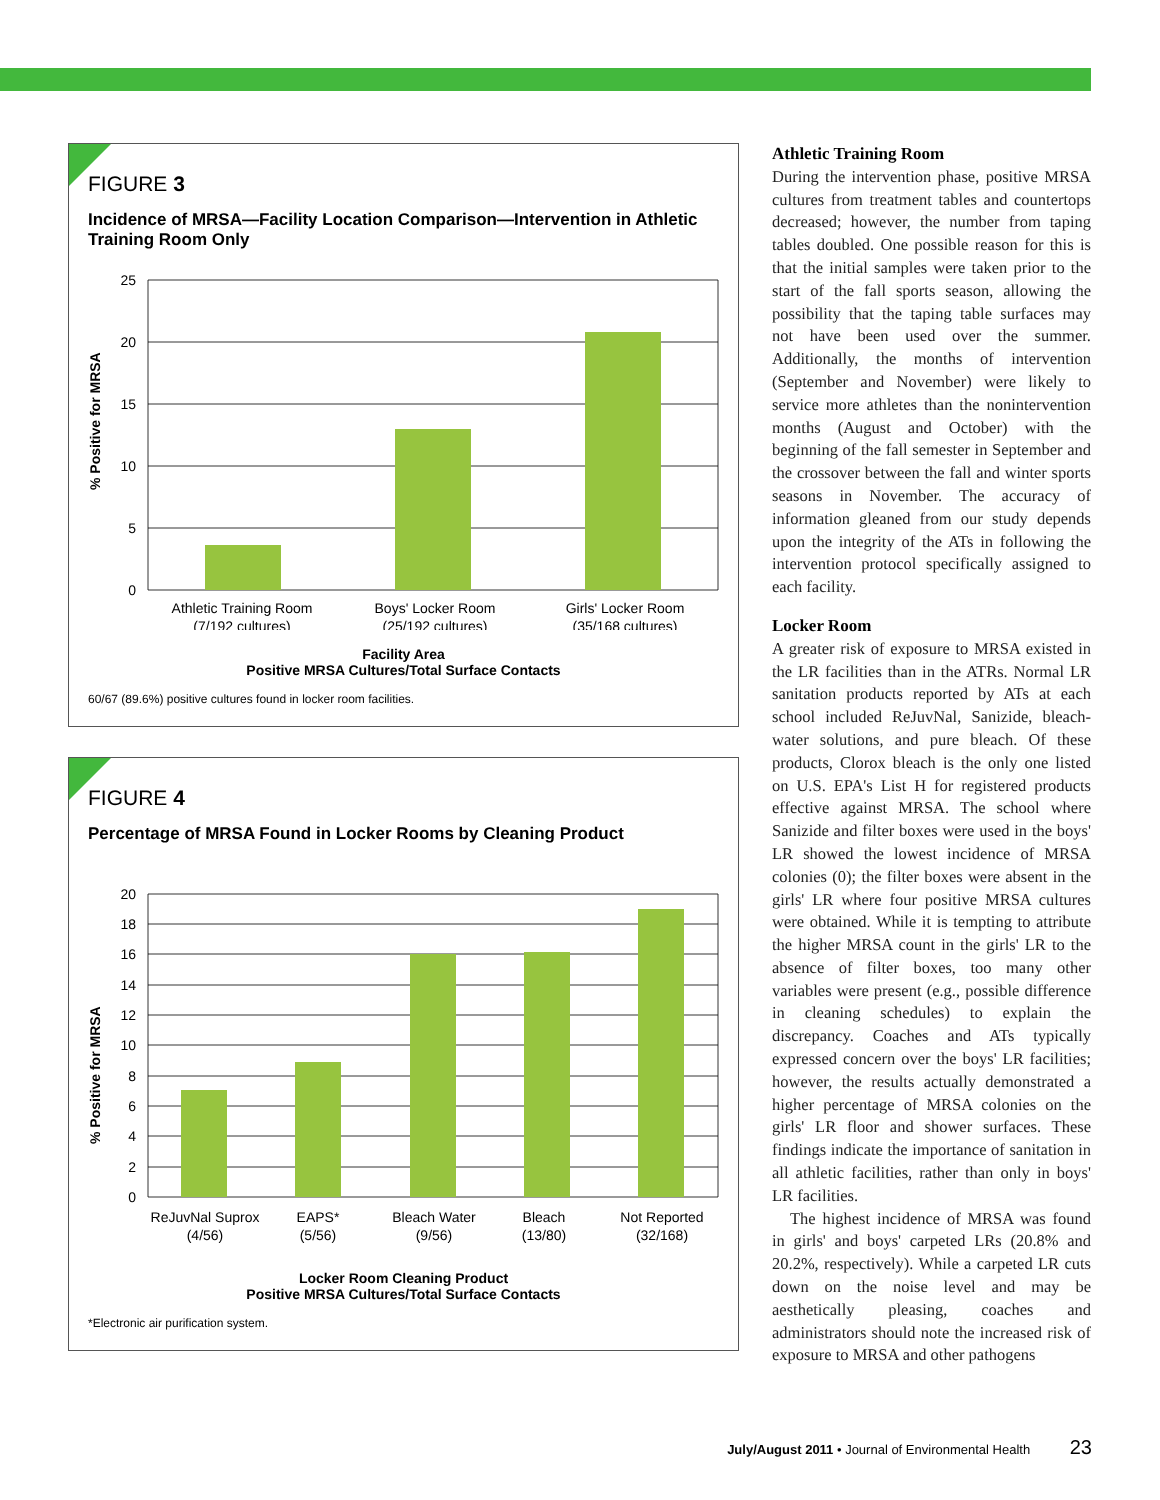FIGURE 3
Incidence of MRSA—Facility Location Comparison—Intervention in Athletic Training Room Only
% Positive for MRSA
25
20
15
10
5
0
Athletic Training Room
(7/192 cultures)
Boys' Locker Room
(25/192 cultures)
Girls' Locker Room
(35/168 cultures)
Facility Area
Positive MRSA Cultures/Total Surface Contacts
60/67 (89.6%) positive cultures found in locker room facilities.
FIGURE 4
Percentage of MRSA Found in Locker Rooms by Cleaning Product
% Positive for MRSA
20
18
16
14
12
10
8
6
4
2
0
ReJuvNal Suprox
(4/56)
EAPS*
(5/56)
Bleach Water
(9/56)
Bleach
(13/80)
Not Reported
(32/168)
Locker Room Cleaning Product
Positive MRSA Cultures/Total Surface Contacts
*Electronic air purification system.
Athletic Training Room
During the intervention phase, positive MRSA cultures from treatment tables and countertops decreased; however, the number from taping tables doubled. One possible reason for this is that the initial samples were taken prior to the start of the fall sports season, allowing the possibility that the taping table surfaces may not have been used over the summer. Additionally, the months of intervention (September and November) were likely to service more athletes than the nonintervention months (August and October) with the beginning of the fall semester in September and the crossover between the fall and winter sports seasons in November. The accuracy of information gleaned from our study depends upon the integrity of the ATs in following the intervention protocol specifically assigned to each facility.
Locker Room
A greater risk of exposure to MRSA existed in the LR facilities than in the ATRs. Normal LR sanitation products reported by ATs at each school included ReJuvNal, Sanizide, bleach-water solutions, and pure bleach. Of these products, Clorox bleach is the only one listed on U.S. EPA's List H for registered products effective against MRSA. The school where Sanizide and filter boxes were used in the boys' LR showed the lowest incidence of MRSA colonies (0); the filter boxes were absent in the girls' LR where four positive MRSA cultures were obtained. While it is tempting to attribute the higher MRSA count in the girls' LR to the absence of filter boxes, too many other variables were present (e.g., possible difference in cleaning schedules) to explain the discrepancy. Coaches and ATs typically expressed concern over the boys' LR facilities; however, the results actually demonstrated a higher percentage of MRSA colonies on the girls' LR floor and shower surfaces. These findings indicate the importance of sanitation in all athletic facilities, rather than only in boys' LR facilities.
The highest incidence of MRSA was found in girls' and boys' carpeted LRs (20.8% and 20.2%, respectively). While a carpeted LR cuts down on the noise level and may be aesthetically pleasing, coaches and administrators should note the increased risk of exposure to MRSA and other pathogens
July/August 2011 • Journal of Environmental Health 23